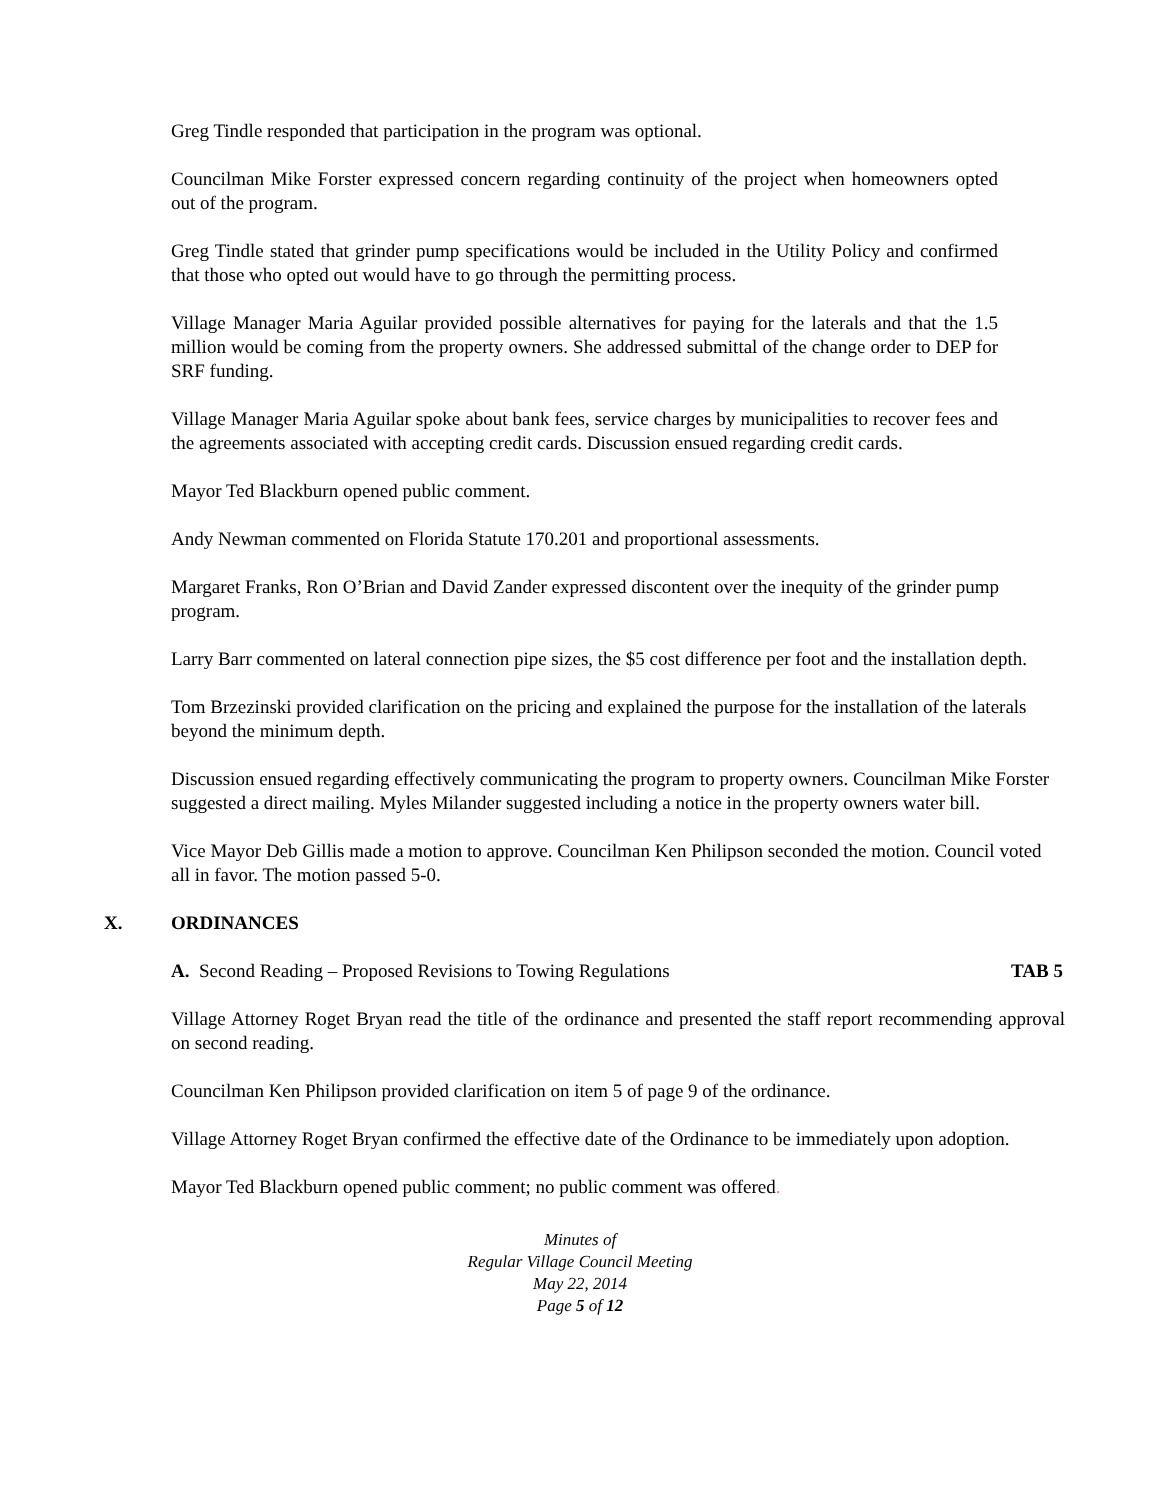Greg Tindle responded that participation in the program was optional.
Councilman Mike Forster expressed concern regarding continuity of the project when homeowners opted out of the program.
Greg Tindle stated that grinder pump specifications would be included in the Utility Policy and confirmed that those who opted out would have to go through the permitting process.
Village Manager Maria Aguilar provided possible alternatives for paying for the laterals and that the 1.5 million would be coming from the property owners. She addressed submittal of the change order to DEP for SRF funding.
Village Manager Maria Aguilar spoke about bank fees, service charges by municipalities to recover fees and the agreements associated with accepting credit cards. Discussion ensued regarding credit cards.
Mayor Ted Blackburn opened public comment.
Andy Newman commented on Florida Statute 170.201 and proportional assessments.
Margaret Franks, Ron O’Brian and David Zander expressed discontent over the inequity of the grinder pump program.
Larry Barr commented on lateral connection pipe sizes, the $5 cost difference per foot and the installation depth.
Tom Brzezinski provided clarification on the pricing and explained the purpose for the installation of the laterals beyond the minimum depth.
Discussion ensued regarding effectively communicating the program to property owners. Councilman Mike Forster suggested a direct mailing. Myles Milander suggested including a notice in the property owners water bill.
Vice Mayor Deb Gillis made a motion to approve. Councilman Ken Philipson seconded the motion. Council voted all in favor. The motion passed 5-0.
X. ORDINANCES
A. Second Reading – Proposed Revisions to Towing Regulations TAB 5
Village Attorney Roget Bryan read the title of the ordinance and presented the staff report recommending approval on second reading.
Councilman Ken Philipson provided clarification on item 5 of page 9 of the ordinance.
Village Attorney Roget Bryan confirmed the effective date of the Ordinance to be immediately upon adoption.
Mayor Ted Blackburn opened public comment; no public comment was offered.
Minutes of
Regular Village Council Meeting
May 22, 2014
Page 5 of 12